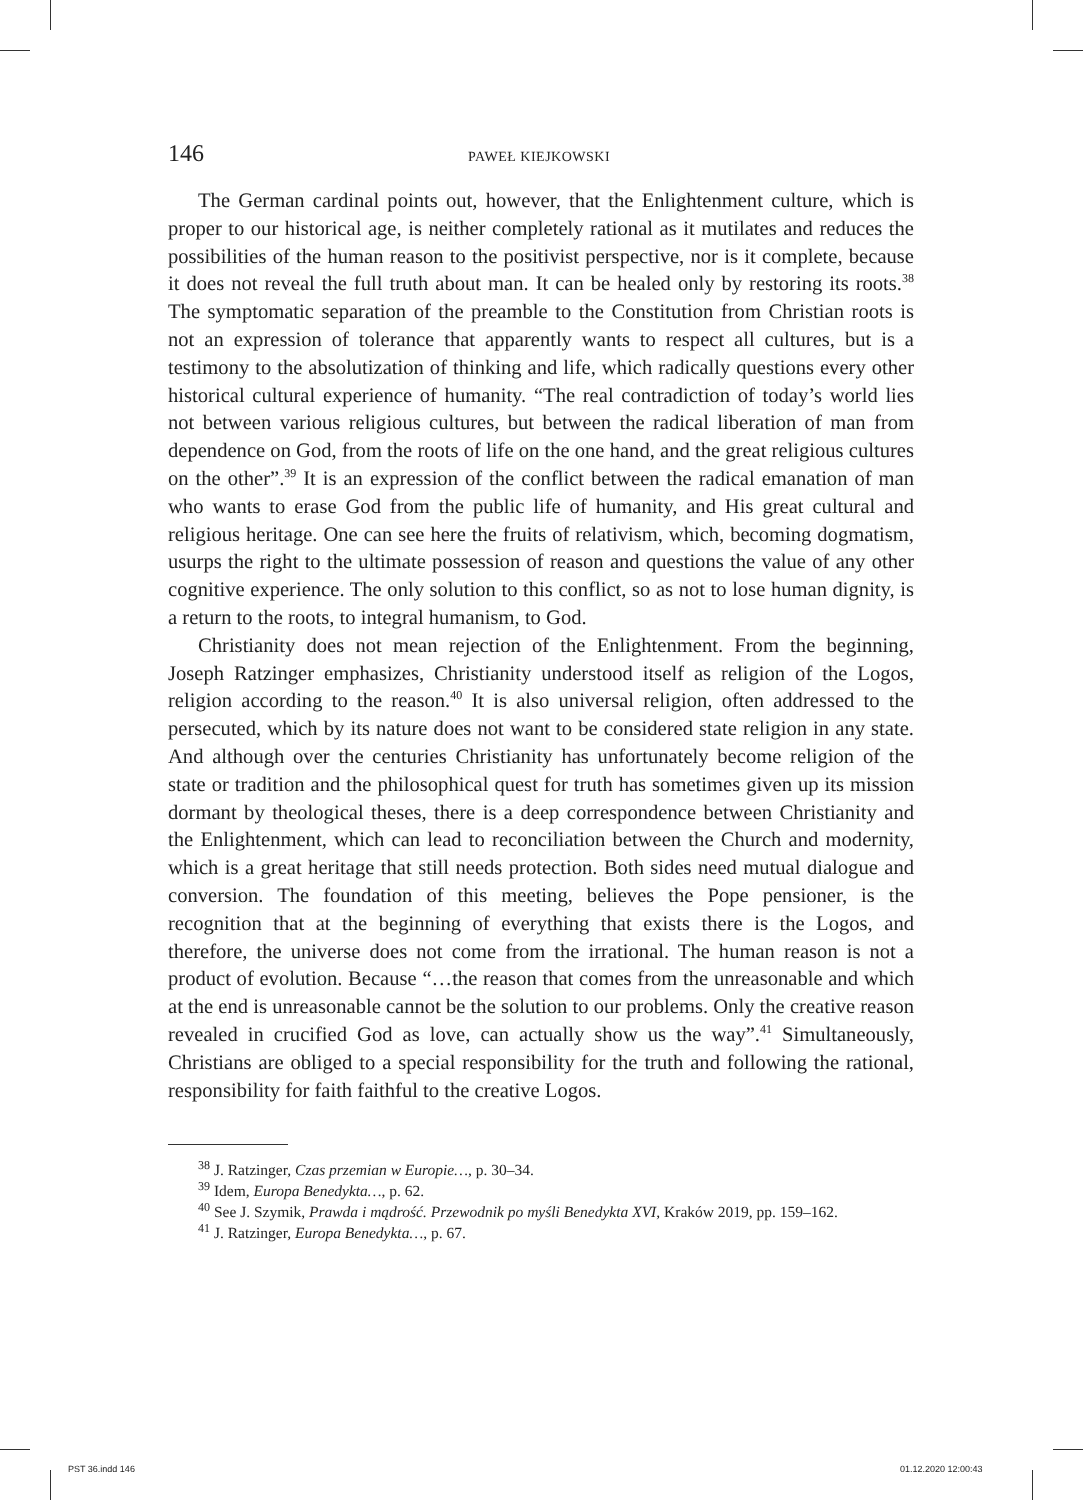146 PAWEŁ KIEJKOWSKI
The German cardinal points out, however, that the Enlightenment culture, which is proper to our historical age, is neither completely rational as it mutilates and reduces the possibilities of the human reason to the positivist perspective, nor is it complete, because it does not reveal the full truth about man. It can be healed only by restoring its roots.<sup>38</sup> The symptomatic separation of the preamble to the Constitution from Christian roots is not an expression of tolerance that apparently wants to respect all cultures, but is a testimony to the absolutization of thinking and life, which radically questions every other historical cultural experience of humanity. “The real contradiction of today’s world lies not between various religious cultures, but between the radical liberation of man from dependence on God, from the roots of life on the one hand, and the great religious cultures on the other”.<sup>39</sup> It is an expression of the conflict between the radical emanation of man who wants to erase God from the public life of humanity, and His great cultural and religious heritage. One can see here the fruits of relativism, which, becoming dogmatism, usurps the right to the ultimate possession of reason and questions the value of any other cognitive experience. The only solution to this conflict, so as not to lose human dignity, is a return to the roots, to integral humanism, to God.
Christianity does not mean rejection of the Enlightenment. From the beginning, Joseph Ratzinger emphasizes, Christianity understood itself as religion of the Logos, religion according to the reason.<sup>40</sup> It is also universal religion, often addressed to the persecuted, which by its nature does not want to be considered state religion in any state. And although over the centuries Christianity has unfortunately become religion of the state or tradition and the philosophical quest for truth has sometimes given up its mission dormant by theological theses, there is a deep correspondence between Christianity and the Enlightenment, which can lead to reconciliation between the Church and modernity, which is a great heritage that still needs protection. Both sides need mutual dialogue and conversion. The foundation of this meeting, believes the Pope pensioner, is the recognition that at the beginning of everything that exists there is the Logos, and therefore, the universe does not come from the irrational. The human reason is not a product of evolution. Because “…the reason that comes from the unreasonable and which at the end is unreasonable cannot be the solution to our problems. Only the creative reason revealed in crucified God as love, can actually show us the way”.<sup>41</sup> Simultaneously, Christians are obliged to a special responsibility for the truth and following the rational, responsibility for faith faithful to the creative Logos.
<sup>38</sup> J. Ratzinger, Czas przemian w Europie…, p. 30–34.
<sup>39</sup> Idem, Europa Benedykta…, p. 62.
<sup>40</sup> See J. Szymik, Prawda i mądrość. Przewodnik po myśli Benedykta XVI, Kraków 2019, pp. 159–162.
<sup>41</sup> J. Ratzinger, Europa Benedykta…, p. 67.
PST 36.indd 146 01.12.2020 12:00:43